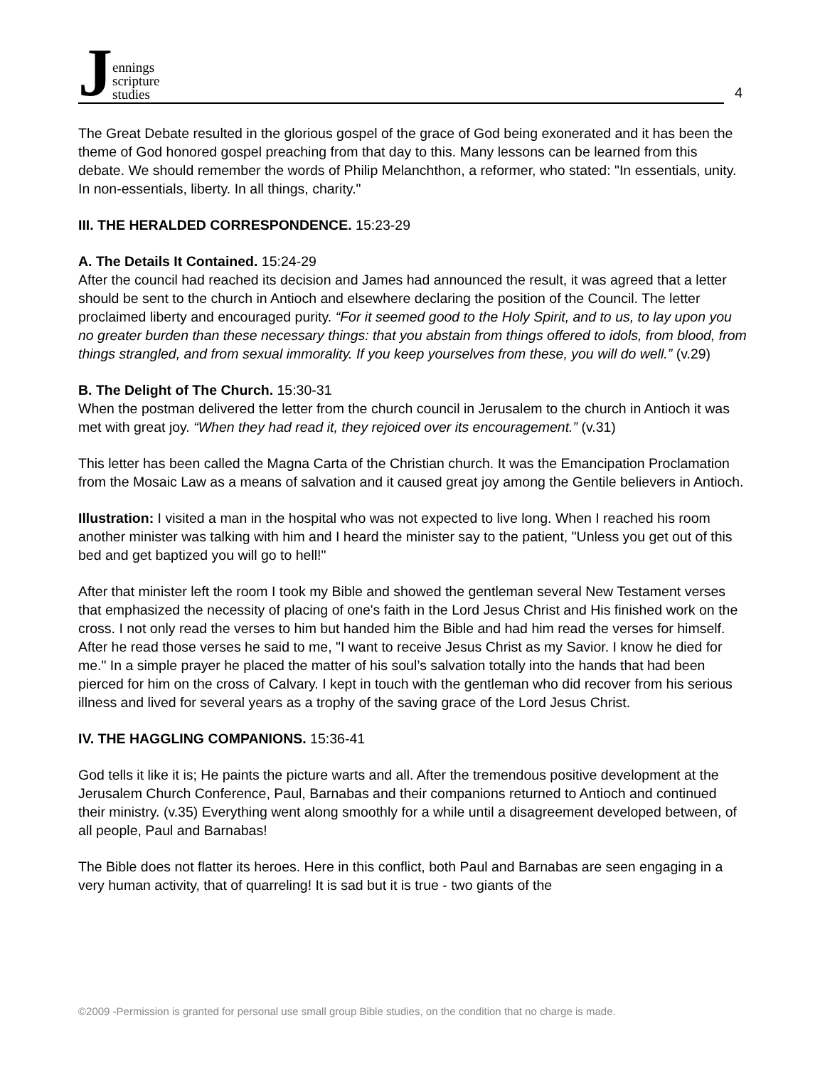Jennings
scripture
studies
4
The Great Debate resulted in the glorious gospel of the grace of God being exonerated and it has been the theme of God honored gospel preaching from that day to this. Many lessons can be learned from this debate. We should remember the words of Philip Melanchthon, a reformer, who stated: "In essentials, unity. In non-essentials, liberty. In all things, charity."
III. THE HERALDED CORRESPONDENCE. 15:23-29
A. The Details It Contained. 15:24-29
After the council had reached its decision and James had announced the result, it was agreed that a letter should be sent to the church in Antioch and elsewhere declaring the position of the Council. The letter proclaimed liberty and encouraged purity. “For it seemed good to the Holy Spirit, and to us, to lay upon you no greater burden than these necessary things: that you abstain from things offered to idols, from blood, from things strangled, and from sexual immorality. If you keep yourselves from these, you will do well.” (v.29)
B. The Delight of The Church. 15:30-31
When the postman delivered the letter from the church council in Jerusalem to the church in Antioch it was met with great joy. “When they had read it, they rejoiced over its encouragement.” (v.31)
This letter has been called the Magna Carta of the Christian church. It was the Emancipation Proclamation from the Mosaic Law as a means of salvation and it caused great joy among the Gentile believers in Antioch.
Illustration: I visited a man in the hospital who was not expected to live long. When I reached his room another minister was talking with him and I heard the minister say to the patient, "Unless you get out of this bed and get baptized you will go to hell!"
After that minister left the room I took my Bible and showed the gentleman several New Testament verses that emphasized the necessity of placing of one's faith in the Lord Jesus Christ and His finished work on the cross. I not only read the verses to him but handed him the Bible and had him read the verses for himself. After he read those verses he said to me, "I want to receive Jesus Christ as my Savior. I know he died for me." In a simple prayer he placed the matter of his soul’s salvation totally into the hands that had been pierced for him on the cross of Calvary. I kept in touch with the gentleman who did recover from his serious illness and lived for several years as a trophy of the saving grace of the Lord Jesus Christ.
IV. THE HAGGLING COMPANIONS. 15:36-41
God tells it like it is; He paints the picture warts and all. After the tremendous positive development at the Jerusalem Church Conference, Paul, Barnabas and their companions returned to Antioch and continued their ministry. (v.35) Everything went along smoothly for a while until a disagreement developed between, of all people, Paul and Barnabas!
The Bible does not flatter its heroes. Here in this conflict, both Paul and Barnabas are seen engaging in a very human activity, that of quarreling! It is sad but it is true - two giants of the
©2009 -Permission is granted for personal use small group Bible studies, on the condition that no charge is made.